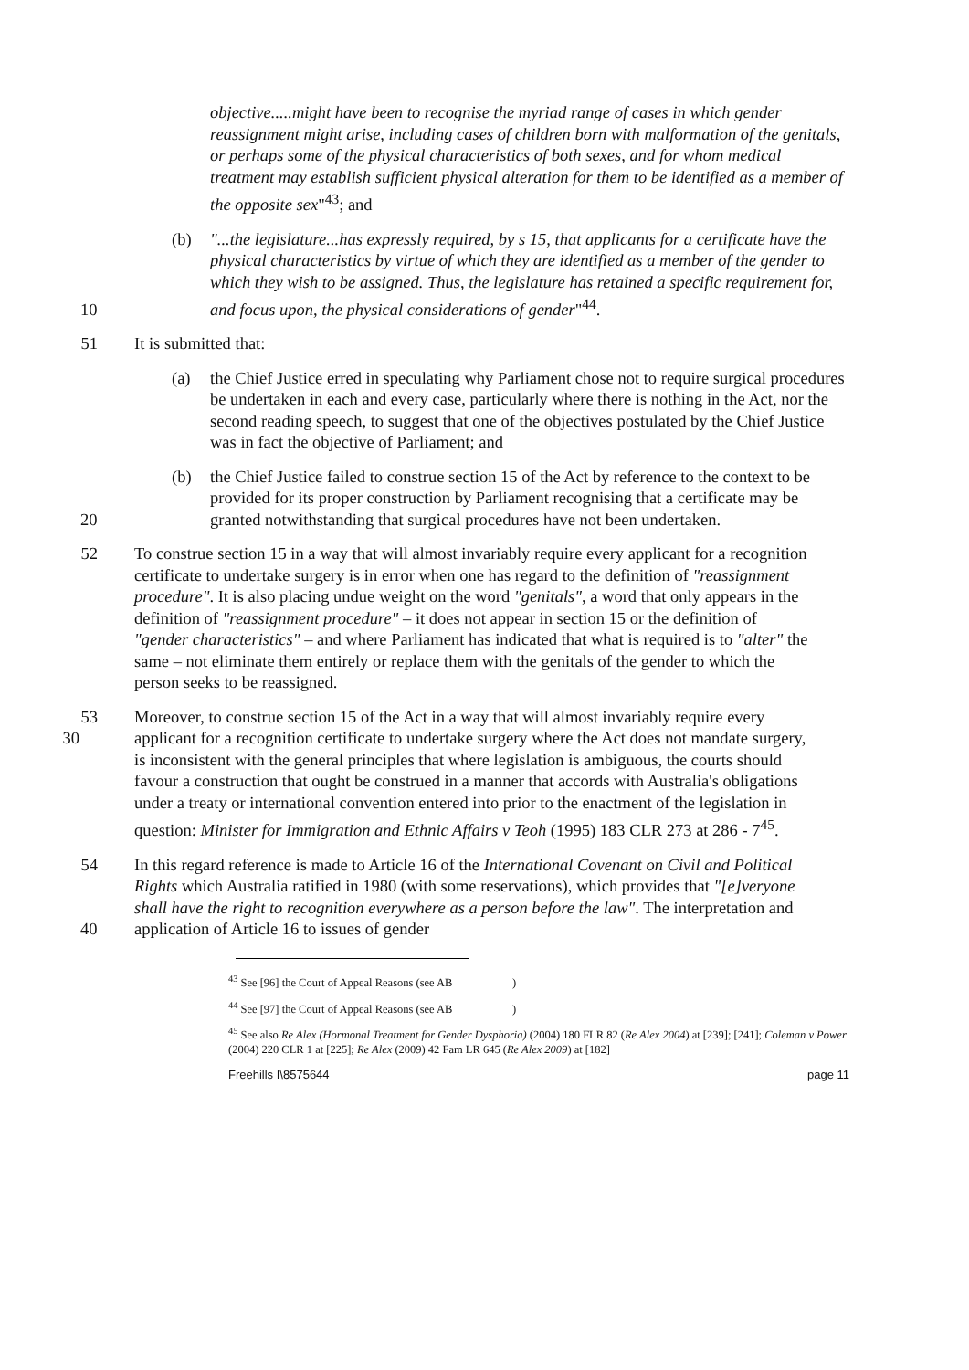objective.....might have been to recognise the myriad range of cases in which gender reassignment might arise, including cases of children born with malformation of the genitals, or perhaps some of the physical characteristics of both sexes, and for whom medical treatment may establish sufficient physical alteration for them to be identified as a member of the opposite sex"<sup>43</sup>; and
(b) "...the legislature...has expressly required, by s 15, that applicants for a certificate have the physical characteristics by virtue of which they are identified as a member of the gender to which they wish to be assigned. Thus, the legislature has retained a specific requirement for, and focus upon, the physical considerations of gender"<sup>44</sup>.
10
51 It is submitted that:
(a) the Chief Justice erred in speculating why Parliament chose not to require surgical procedures be undertaken in each and every case, particularly where there is nothing in the Act, nor the second reading speech, to suggest that one of the objectives postulated by the Chief Justice was in fact the objective of Parliament; and
20 (b) the Chief Justice failed to construe section 15 of the Act by reference to the context to be provided for its proper construction by Parliament recognising that a certificate may be granted notwithstanding that surgical procedures have not been undertaken.
52 To construe section 15 in a way that will almost invariably require every applicant for a recognition certificate to undertake surgery is in error when one has regard to the definition of "reassignment procedure". It is also placing undue weight on the word "genitals", a word that only appears in the definition of "reassignment procedure" – it does not appear in section 15 or the definition of "gender characteristics" – and where Parliament has indicated that what is required is to "alter" the same – not eliminate them entirely or replace them with the genitals of the gender to which the person seeks to be reassigned.
53
30
Moreover, to construe section 15 of the Act in a way that will almost invariably require every applicant for a recognition certificate to undertake surgery where the Act does not mandate surgery, is inconsistent with the general principles that where legislation is ambiguous, the courts should favour a construction that ought be construed in a manner that accords with Australia's obligations under a treaty or international convention entered into prior to the enactment of the legislation in question: Minister for Immigration and Ethnic Affairs v Teoh (1995) 183 CLR 273 at 286 - 7<sup>45</sup>.
54 In this regard reference is made to Article 16 of the International Covenant on Civil and Political Rights which Australia ratified in 1980 (with some reservations), which provides that "[e]veryone shall have the right to recognition everywhere as a person before the law". The interpretation and application of Article 16 to issues of gender
40
<sup>43</sup> See [96] the Court of Appeal Reasons (see AB )
<sup>44</sup> See [97] the Court of Appeal Reasons (see AB )
<sup>45</sup> See also Re Alex (Hormonal Treatment for Gender Dysphoria) (2004) 180 FLR 82 (Re Alex 2004) at [239]; [241]; Coleman v Power (2004) 220 CLR 1 at [225]; Re Alex (2009) 42 Fam LR 645 (Re Alex 2009) at [182]
Freehills I\8575644 page 11